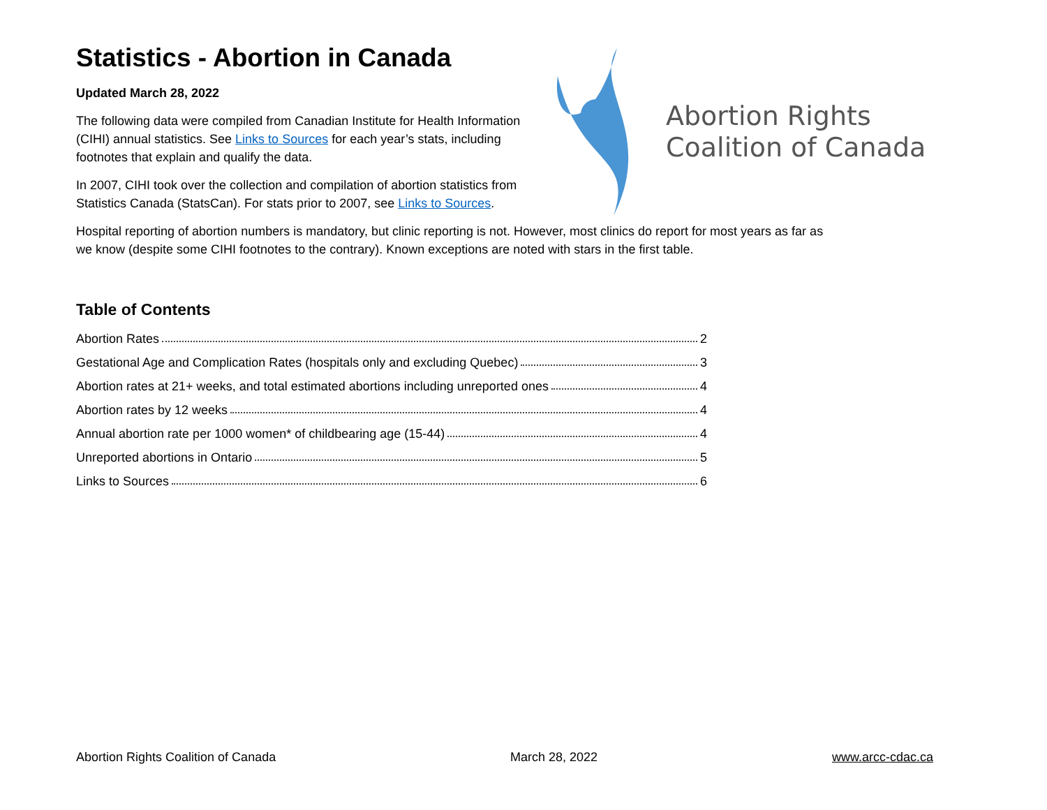Statistics - Abortion in Canada
Updated March 28, 2022
The following data were compiled from Canadian Institute for Health Information (CIHI) annual statistics. See Links to Sources for each year’s stats, including footnotes that explain and qualify the data.
In 2007, CIHI took over the collection and compilation of abortion statistics from Statistics Canada (StatsCan). For stats prior to 2007, see Links to Sources.
Abortion Rights
Coalition of Canada
Hospital reporting of abortion numbers is mandatory, but clinic reporting is not. However, most clinics do report for most years as far as we know (despite some CIHI footnotes to the contrary). Known exceptions are noted with stars in the first table.
Table of Contents
Abortion Rates 2
Gestational Age and Complication Rates (hospitals only and excluding Quebec) 3
Abortion rates at 21+ weeks, and total estimated abortions including unreported ones 4
Abortion rates by 12 weeks 4
Annual abortion rate per 1000 women* of childbearing age (15-44) 4
Unreported abortions in Ontario 5
Links to Sources 6
Abortion Rights Coalition of Canada March 28, 2022 www.arcc-cdac.ca